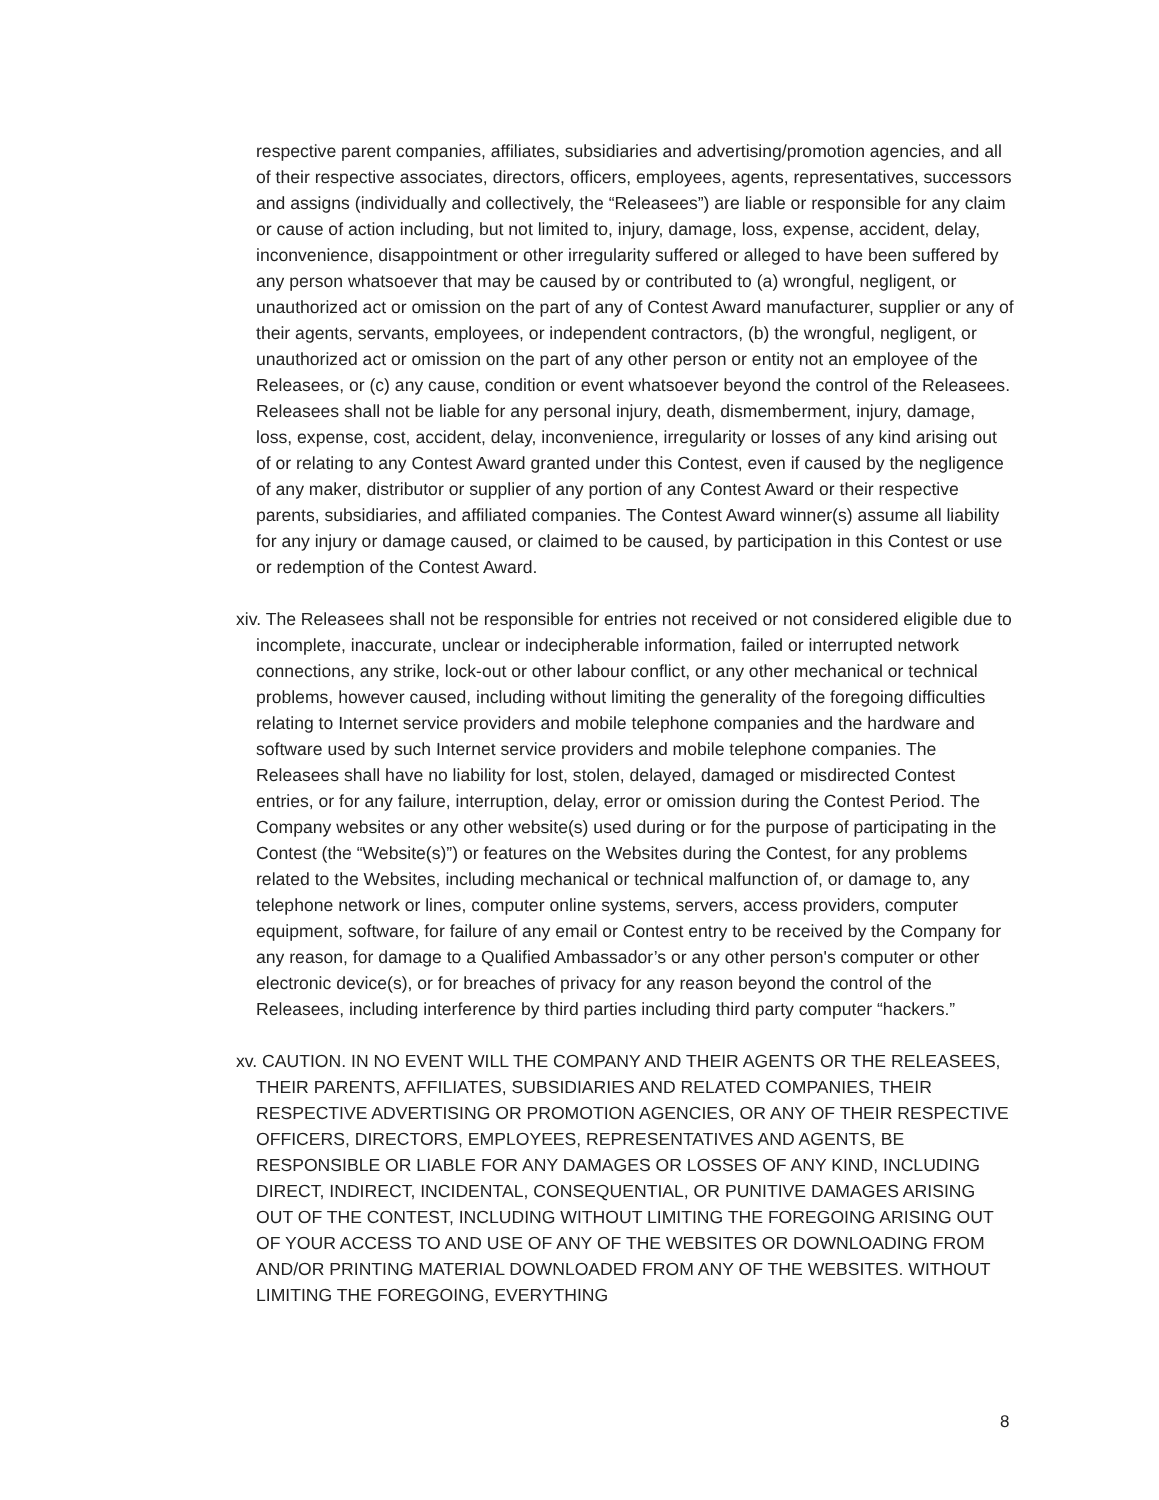respective parent companies, affiliates, subsidiaries and advertising/promotion agencies, and all of their respective associates, directors, officers, employees, agents, representatives, successors and assigns (individually and collectively, the “Releasees”) are liable or responsible for any claim or cause of action including, but not limited to, injury, damage, loss, expense, accident, delay, inconvenience, disappointment or other irregularity suffered or alleged to have been suffered by any person whatsoever that may be caused by or contributed to (a) wrongful, negligent, or unauthorized act or omission on the part of any of Contest Award manufacturer, supplier or any of their agents, servants, employees, or independent contractors, (b) the wrongful, negligent, or unauthorized act or omission on the part of any other person or entity not an employee of the Releasees, or (c) any cause, condition or event whatsoever beyond the control of the Releasees. Releasees shall not be liable for any personal injury, death, dismemberment, injury, damage, loss, expense, cost, accident, delay, inconvenience, irregularity or losses of any kind arising out of or relating to any Contest Award granted under this Contest, even if caused by the negligence of any maker, distributor or supplier of any portion of any Contest Award or their respective parents, subsidiaries, and affiliated companies. The Contest Award winner(s) assume all liability for any injury or damage caused, or claimed to be caused, by participation in this Contest or use or redemption of the Contest Award.
xiv. The Releasees shall not be responsible for entries not received or not considered eligible due to incomplete, inaccurate, unclear or indecipherable information, failed or interrupted network connections, any strike, lock-out or other labour conflict, or any other mechanical or technical problems, however caused, including without limiting the generality of the foregoing difficulties relating to Internet service providers and mobile telephone companies and the hardware and software used by such Internet service providers and mobile telephone companies. The Releasees shall have no liability for lost, stolen, delayed, damaged or misdirected Contest entries, or for any failure, interruption, delay, error or omission during the Contest Period. The Company websites or any other website(s) used during or for the purpose of participating in the Contest (the “Website(s)”) or features on the Websites during the Contest, for any problems related to the Websites, including mechanical or technical malfunction of, or damage to, any telephone network or lines, computer online systems, servers, access providers, computer equipment, software, for failure of any email or Contest entry to be received by the Company for any reason, for damage to a Qualified Ambassador’s or any other person's computer or other electronic device(s), or for breaches of privacy for any reason beyond the control of the Releasees, including interference by third parties including third party computer “hackers.”
xv. CAUTION. IN NO EVENT WILL THE COMPANY AND THEIR AGENTS OR THE RELEASEES, THEIR PARENTS, AFFILIATES, SUBSIDIARIES AND RELATED COMPANIES, THEIR RESPECTIVE ADVERTISING OR PROMOTION AGENCIES, OR ANY OF THEIR RESPECTIVE OFFICERS, DIRECTORS, EMPLOYEES, REPRESENTATIVES AND AGENTS, BE RESPONSIBLE OR LIABLE FOR ANY DAMAGES OR LOSSES OF ANY KIND, INCLUDING DIRECT, INDIRECT, INCIDENTAL, CONSEQUENTIAL, OR PUNITIVE DAMAGES ARISING OUT OF THE CONTEST, INCLUDING WITHOUT LIMITING THE FOREGOING ARISING OUT OF YOUR ACCESS TO AND USE OF ANY OF THE WEBSITES OR DOWNLOADING FROM AND/OR PRINTING MATERIAL DOWNLOADED FROM ANY OF THE WEBSITES. WITHOUT LIMITING THE FOREGOING, EVERYTHING
8